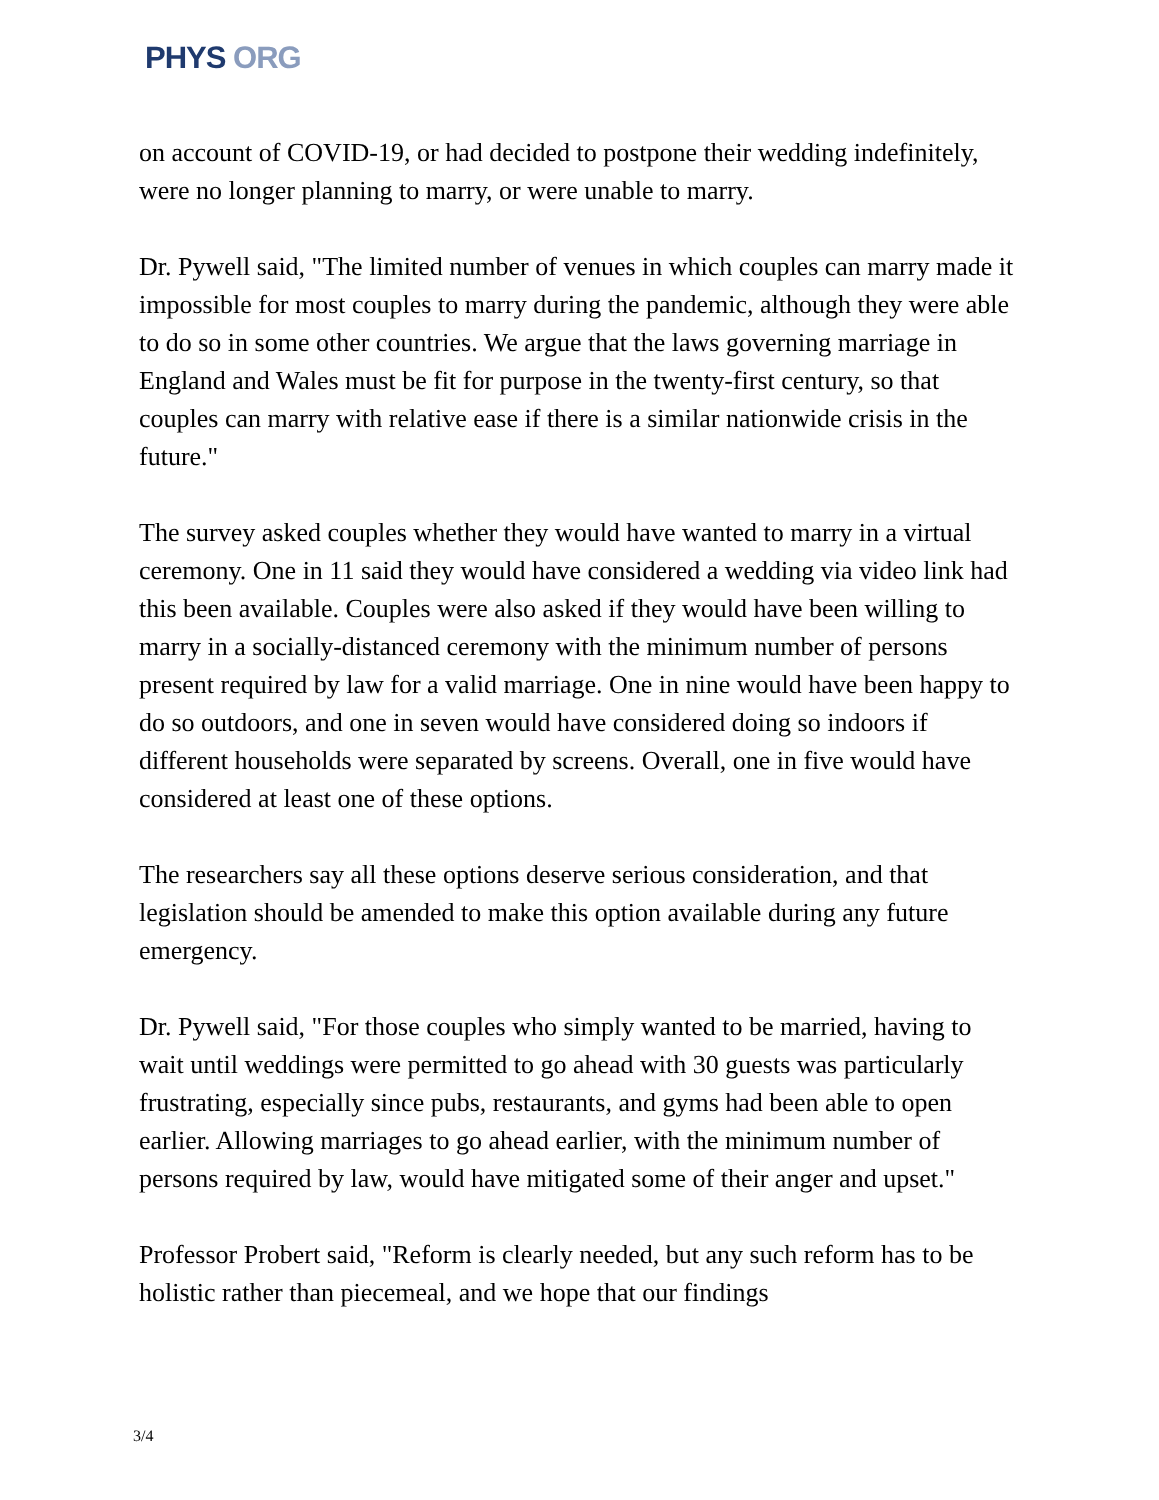PHYS ORG
on account of COVID-19, or had decided to postpone their wedding indefinitely, were no longer planning to marry, or were unable to marry.
Dr. Pywell said, "The limited number of venues in which couples can marry made it impossible for most couples to marry during the pandemic, although they were able to do so in some other countries. We argue that the laws governing marriage in England and Wales must be fit for purpose in the twenty-first century, so that couples can marry with relative ease if there is a similar nationwide crisis in the future."
The survey asked couples whether they would have wanted to marry in a virtual ceremony. One in 11 said they would have considered a wedding via video link had this been available. Couples were also asked if they would have been willing to marry in a socially-distanced ceremony with the minimum number of persons present required by law for a valid marriage. One in nine would have been happy to do so outdoors, and one in seven would have considered doing so indoors if different households were separated by screens. Overall, one in five would have considered at least one of these options.
The researchers say all these options deserve serious consideration, and that legislation should be amended to make this option available during any future emergency.
Dr. Pywell said, "For those couples who simply wanted to be married, having to wait until weddings were permitted to go ahead with 30 guests was particularly frustrating, especially since pubs, restaurants, and gyms had been able to open earlier. Allowing marriages to go ahead earlier, with the minimum number of persons required by law, would have mitigated some of their anger and upset."
Professor Probert said, "Reform is clearly needed, but any such reform has to be holistic rather than piecemeal, and we hope that our findings
3/4